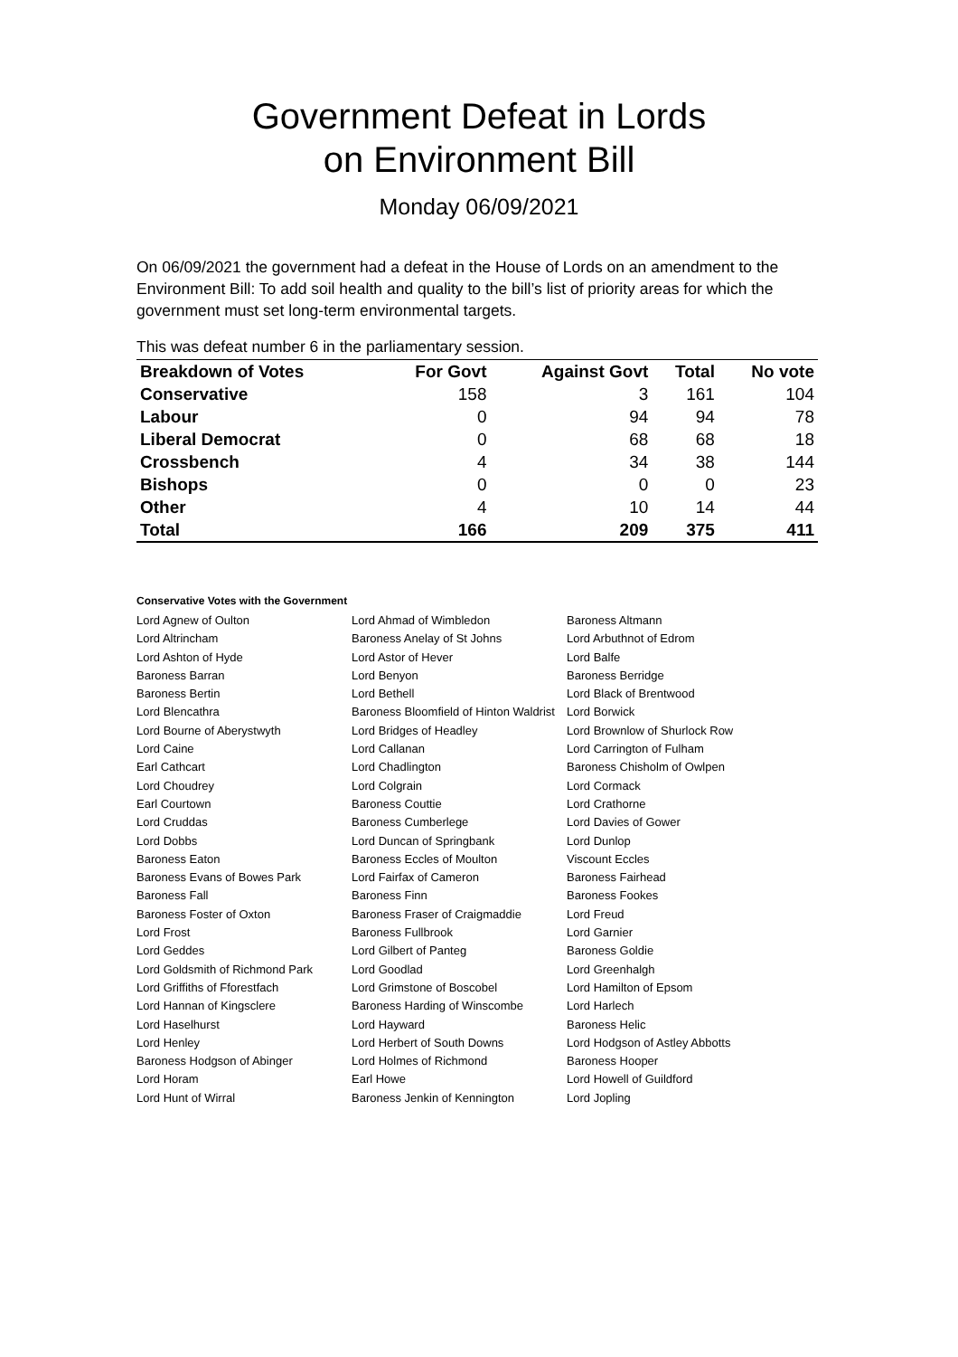Government Defeat in Lords
on Environment Bill
Monday 06/09/2021
On 06/09/2021 the government had a defeat in the House of Lords on an amendment to the Environment Bill: To add soil health and quality to the bill’s list of priority areas for which the government must set long-term environmental targets.
This was defeat number 6 in the parliamentary session.
| Breakdown of Votes | For Govt | Against Govt | Total | No vote |
| --- | --- | --- | --- | --- |
| Conservative | 158 | 3 | 161 | 104 |
| Labour | 0 | 94 | 94 | 78 |
| Liberal Democrat | 0 | 68 | 68 | 18 |
| Crossbench | 4 | 34 | 38 | 144 |
| Bishops | 0 | 0 | 0 | 23 |
| Other | 4 | 10 | 14 | 44 |
| Total | 166 | 209 | 375 | 411 |
Conservative Votes with the Government
| Lord Agnew of Oulton | Lord Ahmad of Wimbledon | Baroness Altmann |
| Lord Altrincham | Baroness Anelay of St Johns | Lord Arbuthnot of Edrom |
| Lord Ashton of Hyde | Lord Astor of Hever | Lord Balfe |
| Baroness Barran | Lord Benyon | Baroness Berridge |
| Baroness Bertin | Lord Bethell | Lord Black of Brentwood |
| Lord Blencathra | Baroness Bloomfield of Hinton Waldrist | Lord Borwick |
| Lord Bourne of Aberystwyth | Lord Bridges of Headley | Lord Brownlow of Shurlock Row |
| Lord Caine | Lord Callanan | Lord Carrington of Fulham |
| Earl Cathcart | Lord Chadlington | Baroness Chisholm of Owlpen |
| Lord Choudrey | Lord Colgrain | Lord Cormack |
| Earl Courtown | Baroness Couttie | Lord Crathorne |
| Lord Cruddas | Baroness Cumberlege | Lord Davies of Gower |
| Lord Dobbs | Lord Duncan of Springbank | Lord Dunlop |
| Baroness Eaton | Baroness Eccles of Moulton | Viscount Eccles |
| Baroness Evans of Bowes Park | Lord Fairfax of Cameron | Baroness Fairhead |
| Baroness Fall | Baroness Finn | Baroness Fookes |
| Baroness Foster of Oxton | Baroness Fraser of Craigmaddie | Lord Freud |
| Lord Frost | Baroness Fullbrook | Lord Garnier |
| Lord Geddes | Lord Gilbert of Panteg | Baroness Goldie |
| Lord Goldsmith of Richmond Park | Lord Goodlad | Lord Greenhalgh |
| Lord Griffiths of Fforestfach | Lord Grimstone of Boscobel | Lord Hamilton of Epsom |
| Lord Hannan of Kingsclere | Baroness Harding of Winscombe | Lord Harlech |
| Lord Haselhurst | Lord Hayward | Baroness Helic |
| Lord Henley | Lord Herbert of South Downs | Lord Hodgson of Astley Abbotts |
| Baroness Hodgson of Abinger | Lord Holmes of Richmond | Baroness Hooper |
| Lord Horam | Earl Howe | Lord Howell of Guildford |
| Lord Hunt of Wirral | Baroness Jenkin of Kennington | Lord Jopling |